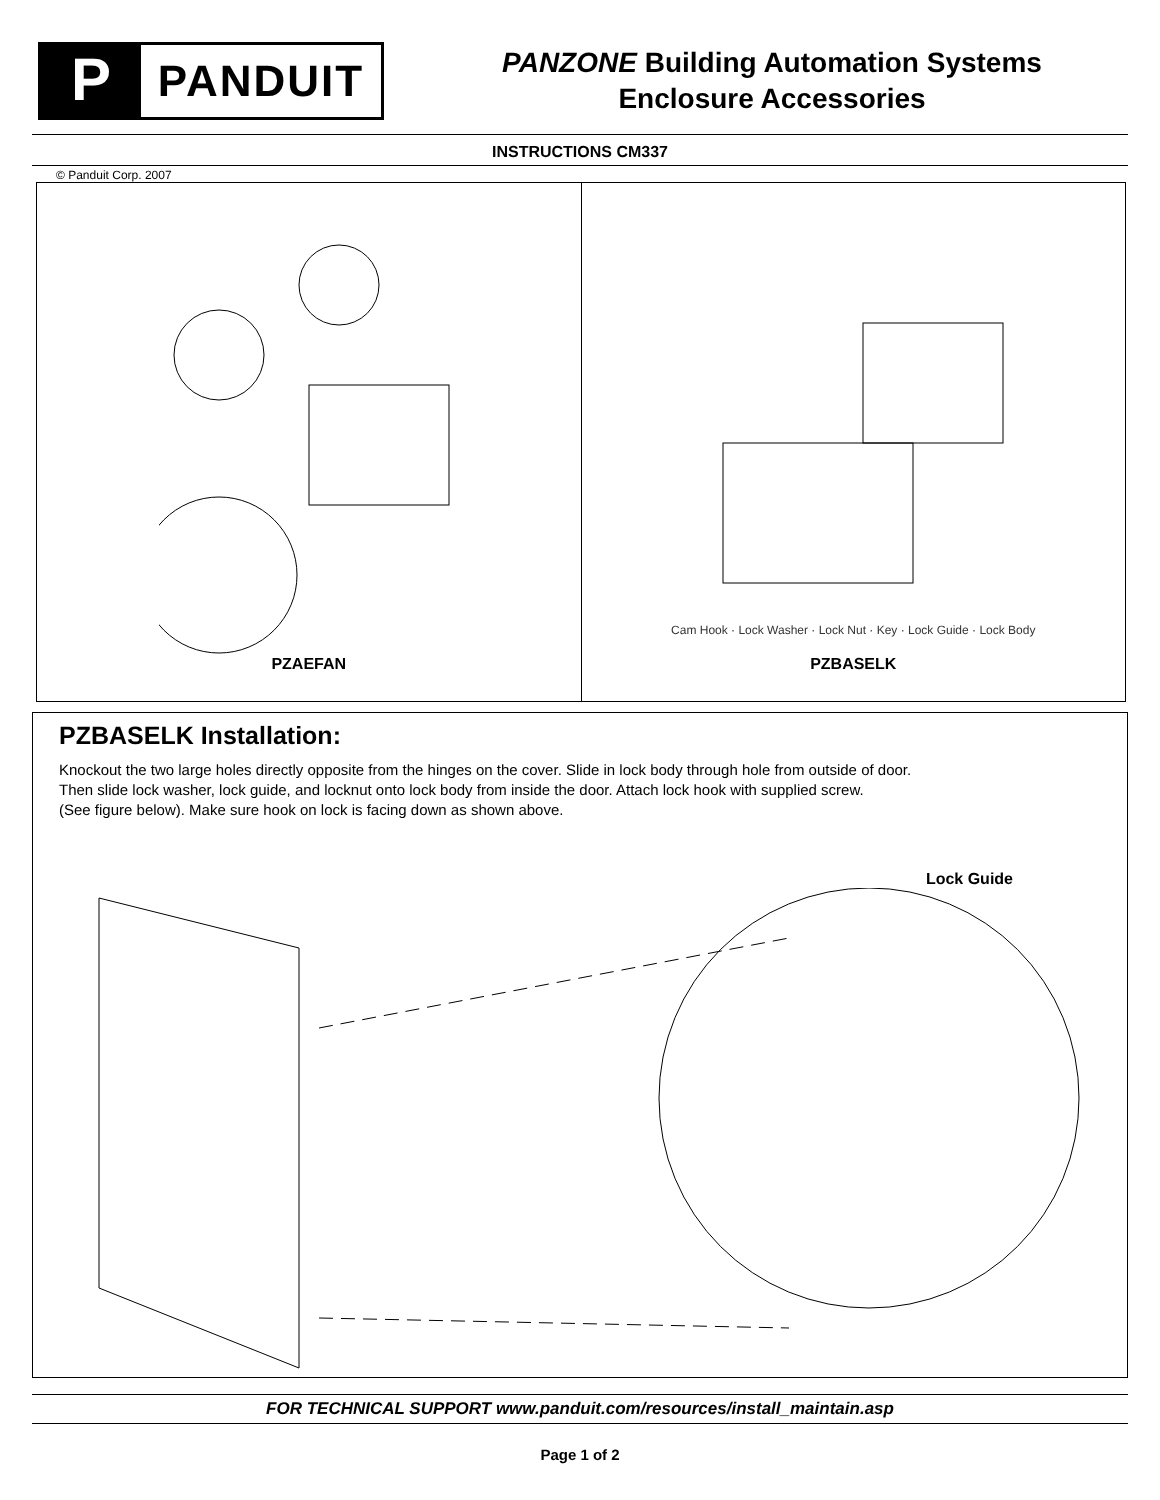P
PANDUIT
PANZONE Building Automation Systems
Enclosure Accessories
INSTRUCTIONS CM337
© Panduit Corp. 2007
PZAEFAN
Cam Hook · Lock Washer · Lock Nut · Key · Lock Guide · Lock Body
PZBASELK
PZBASELK Installation:
Knockout the two large holes directly opposite from the hinges on the cover. Slide in lock body through hole from outside of door.
Then slide lock washer, lock guide, and locknut onto lock body from inside the door. Attach lock hook with supplied screw.
(See figure below). Make sure hook on lock is facing down as shown above.
Lock Guide
FOR TECHNICAL SUPPORT www.panduit.com/resources/install_maintain.asp
Page 1 of 2